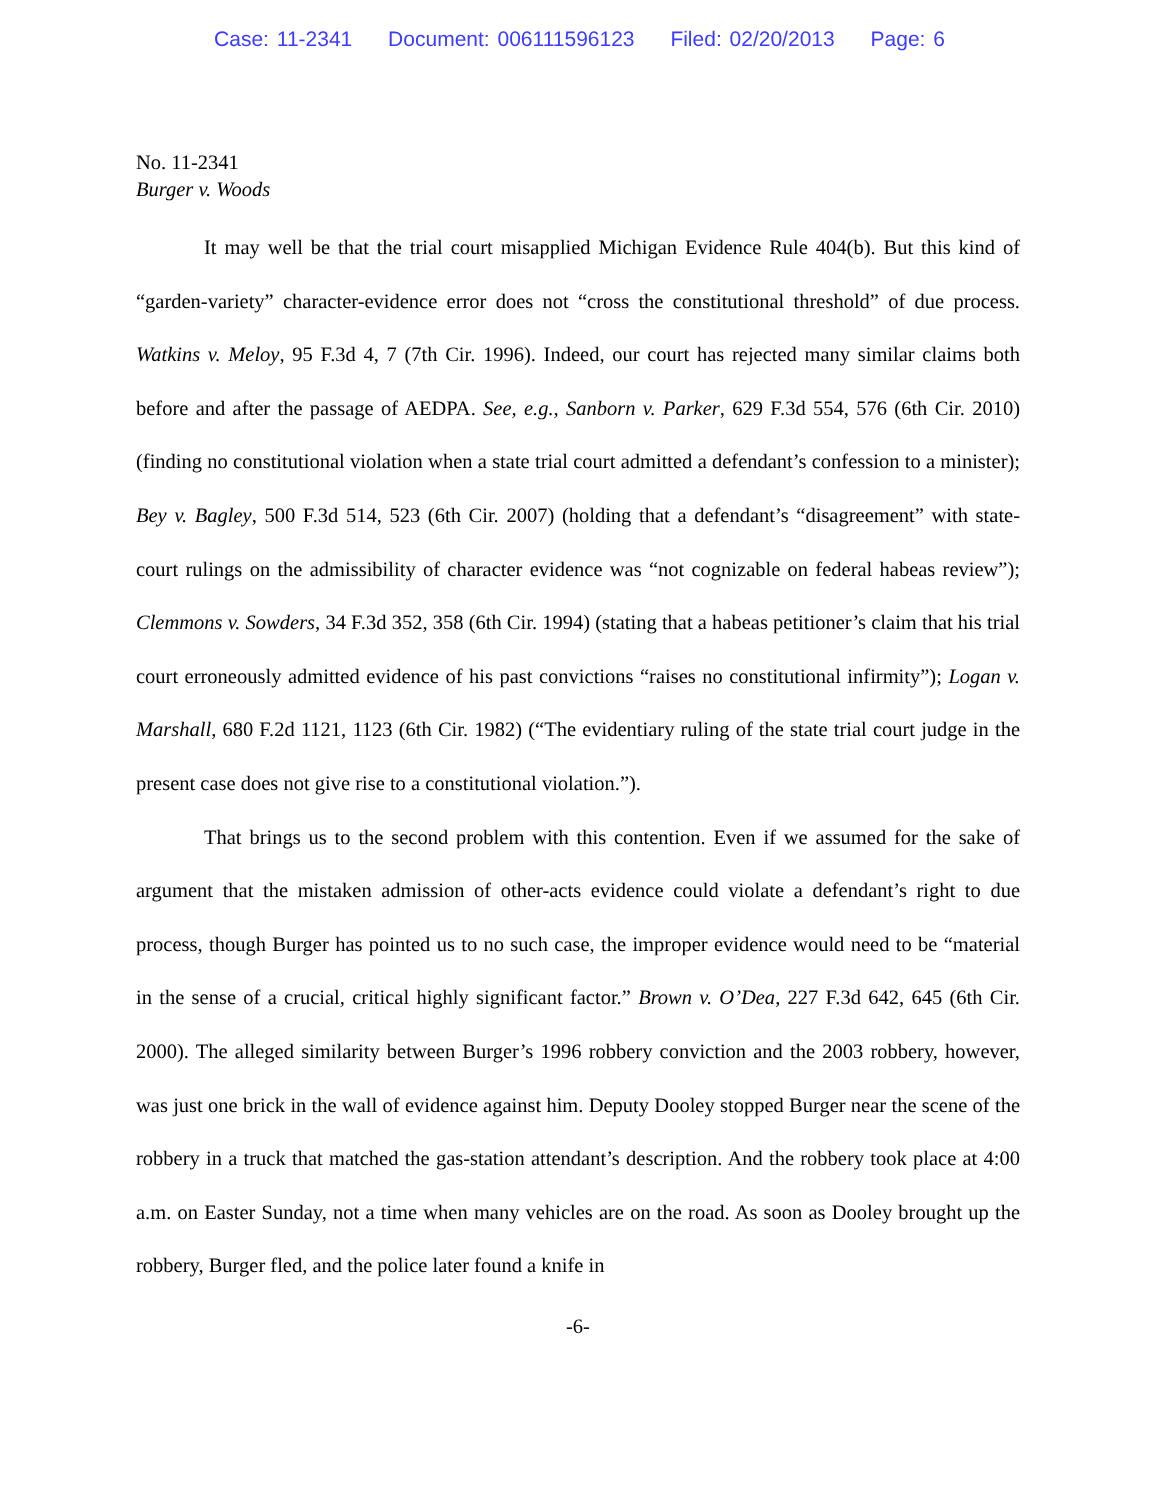Case: 11-2341 Document: 006111596123 Filed: 02/20/2013 Page: 6
No. 11-2341
Burger v. Woods
It may well be that the trial court misapplied Michigan Evidence Rule 404(b). But this kind of “garden-variety” character-evidence error does not “cross the constitutional threshold” of due process. Watkins v. Meloy, 95 F.3d 4, 7 (7th Cir. 1996). Indeed, our court has rejected many similar claims both before and after the passage of AEDPA. See, e.g., Sanborn v. Parker, 629 F.3d 554, 576 (6th Cir. 2010) (finding no constitutional violation when a state trial court admitted a defendant’s confession to a minister); Bey v. Bagley, 500 F.3d 514, 523 (6th Cir. 2007) (holding that a defendant’s “disagreement” with state-court rulings on the admissibility of character evidence was “not cognizable on federal habeas review”); Clemmons v. Sowders, 34 F.3d 352, 358 (6th Cir. 1994) (stating that a habeas petitioner’s claim that his trial court erroneously admitted evidence of his past convictions “raises no constitutional infirmity”); Logan v. Marshall, 680 F.2d 1121, 1123 (6th Cir. 1982) (“The evidentiary ruling of the state trial court judge in the present case does not give rise to a constitutional violation.”).
That brings us to the second problem with this contention. Even if we assumed for the sake of argument that the mistaken admission of other-acts evidence could violate a defendant’s right to due process, though Burger has pointed us to no such case, the improper evidence would need to be “material in the sense of a crucial, critical highly significant factor.” Brown v. O’Dea, 227 F.3d 642, 645 (6th Cir. 2000). The alleged similarity between Burger’s 1996 robbery conviction and the 2003 robbery, however, was just one brick in the wall of evidence against him. Deputy Dooley stopped Burger near the scene of the robbery in a truck that matched the gas-station attendant’s description. And the robbery took place at 4:00 a.m. on Easter Sunday, not a time when many vehicles are on the road. As soon as Dooley brought up the robbery, Burger fled, and the police later found a knife in
-6-